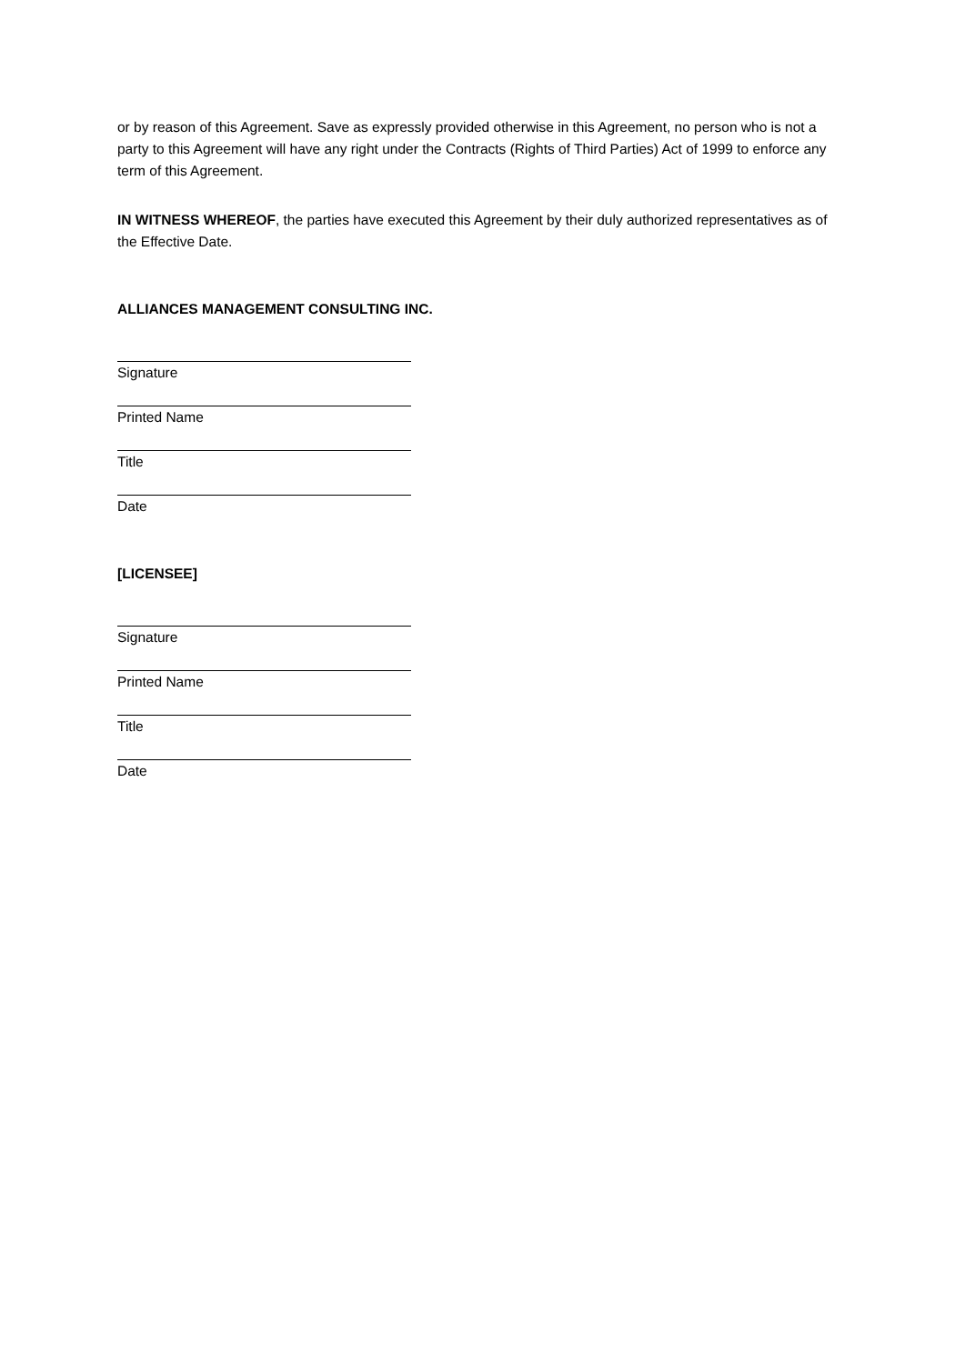or by reason of this Agreement. Save as expressly provided otherwise in this Agreement, no person who is not a party to this Agreement will have any right under the Contracts (Rights of Third Parties) Act of 1999 to enforce any term of this Agreement.
IN WITNESS WHEREOF, the parties have executed this Agreement by their duly authorized representatives as of the Effective Date.
ALLIANCES MANAGEMENT CONSULTING INC.
Signature
Printed Name
Title
Date
[LICENSEE]
Signature
Printed Name
Title
Date